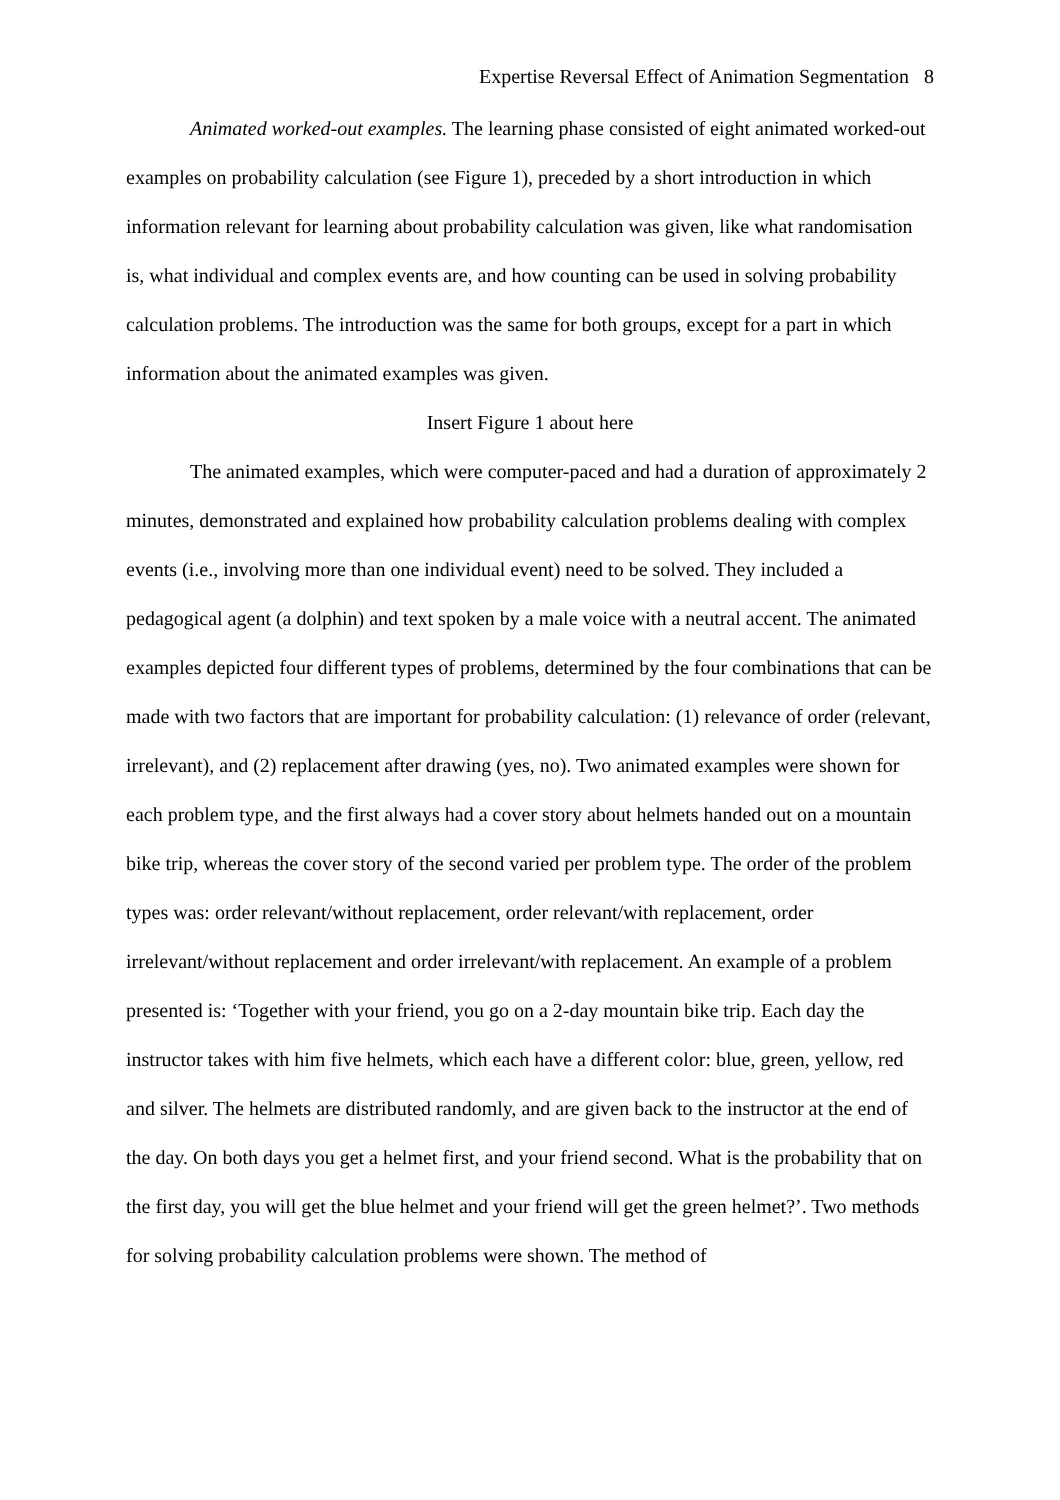Expertise Reversal Effect of Animation Segmentation 8
Animated worked-out examples. The learning phase consisted of eight animated worked-out examples on probability calculation (see Figure 1), preceded by a short introduction in which information relevant for learning about probability calculation was given, like what randomisation is, what individual and complex events are, and how counting can be used in solving probability calculation problems. The introduction was the same for both groups, except for a part in which information about the animated examples was given.
Insert Figure 1 about here
The animated examples, which were computer-paced and had a duration of approximately 2 minutes, demonstrated and explained how probability calculation problems dealing with complex events (i.e., involving more than one individual event) need to be solved. They included a pedagogical agent (a dolphin) and text spoken by a male voice with a neutral accent. The animated examples depicted four different types of problems, determined by the four combinations that can be made with two factors that are important for probability calculation: (1) relevance of order (relevant, irrelevant), and (2) replacement after drawing (yes, no). Two animated examples were shown for each problem type, and the first always had a cover story about helmets handed out on a mountain bike trip, whereas the cover story of the second varied per problem type. The order of the problem types was: order relevant/without replacement, order relevant/with replacement, order irrelevant/without replacement and order irrelevant/with replacement. An example of a problem presented is: ‘Together with your friend, you go on a 2-day mountain bike trip. Each day the instructor takes with him five helmets, which each have a different color: blue, green, yellow, red and silver. The helmets are distributed randomly, and are given back to the instructor at the end of the day. On both days you get a helmet first, and your friend second. What is the probability that on the first day, you will get the blue helmet and your friend will get the green helmet?’. Two methods for solving probability calculation problems were shown. The method of